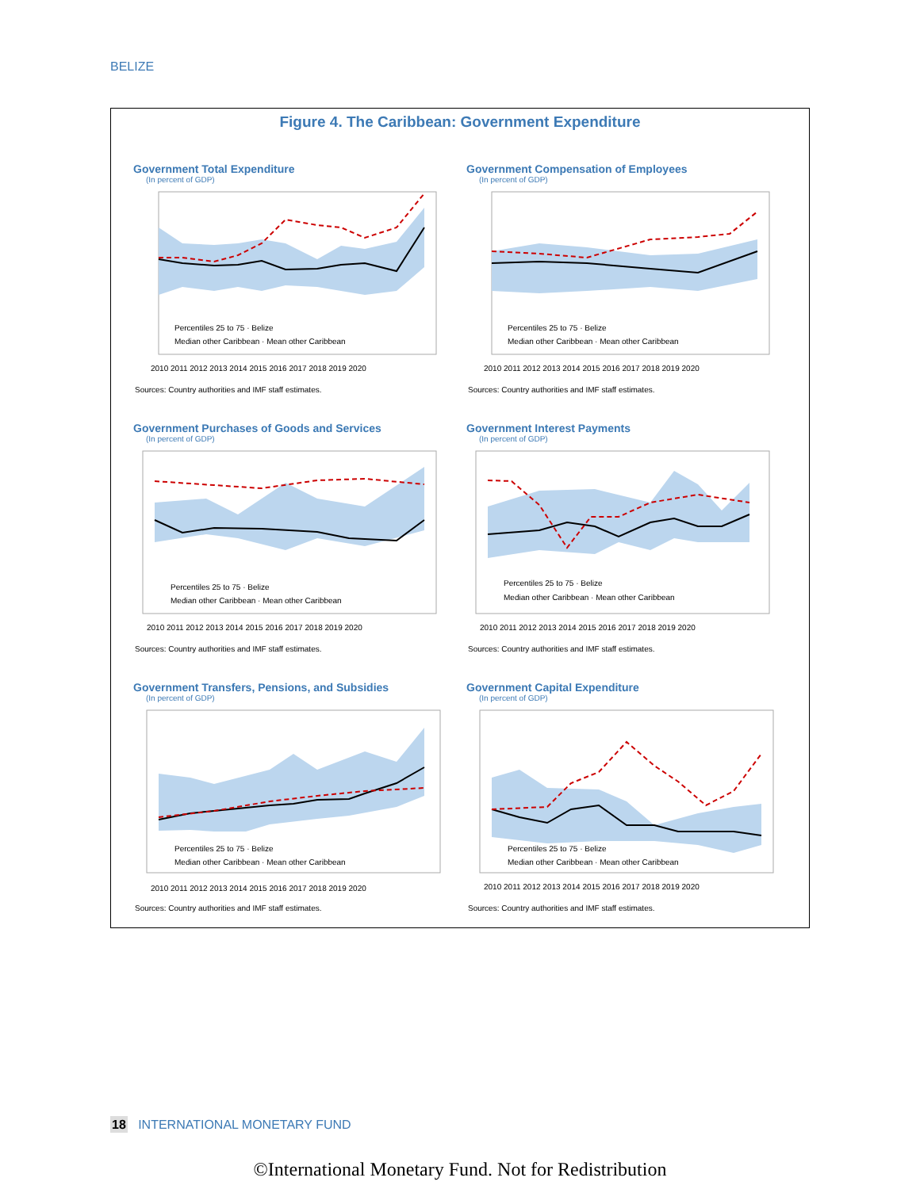BELIZE
Figure 4. The Caribbean: Government Expenditure
Government Total Expenditure
(In percent of GDP)
Percentiles 25 to 75 · Belize
Median other Caribbean · Mean other Caribbean
2010 2011 2012 2013 2014 2015 2016 2017 2018 2019 2020
Sources: Country authorities and IMF staff estimates.
Government Compensation of Employees
(In percent of GDP)
Percentiles 25 to 75 · Belize
Median other Caribbean · Mean other Caribbean
2010 2011 2012 2013 2014 2015 2016 2017 2018 2019 2020
Sources: Country authorities and IMF staff estimates.
Government Purchases of Goods and Services
(In percent of GDP)
Percentiles 25 to 75 · Belize
Median other Caribbean · Mean other Caribbean
2010 2011 2012 2013 2014 2015 2016 2017 2018 2019 2020
Sources: Country authorities and IMF staff estimates.
Government Interest Payments
(In percent of GDP)
Percentiles 25 to 75 · Belize
Median other Caribbean · Mean other Caribbean
2010 2011 2012 2013 2014 2015 2016 2017 2018 2019 2020
Sources: Country authorities and IMF staff estimates.
Government Transfers, Pensions, and Subsidies
(In percent of GDP)
Percentiles 25 to 75 · Belize
Median other Caribbean · Mean other Caribbean
2010 2011 2012 2013 2014 2015 2016 2017 2018 2019 2020
Sources: Country authorities and IMF staff estimates.
Government Capital Expenditure
(In percent of GDP)
Percentiles 25 to 75 · Belize
Median other Caribbean · Mean other Caribbean
2010 2011 2012 2013 2014 2015 2016 2017 2018 2019 2020
Sources: Country authorities and IMF staff estimates.
18 INTERNATIONAL MONETARY FUND
©International Monetary Fund. Not for Redistribution